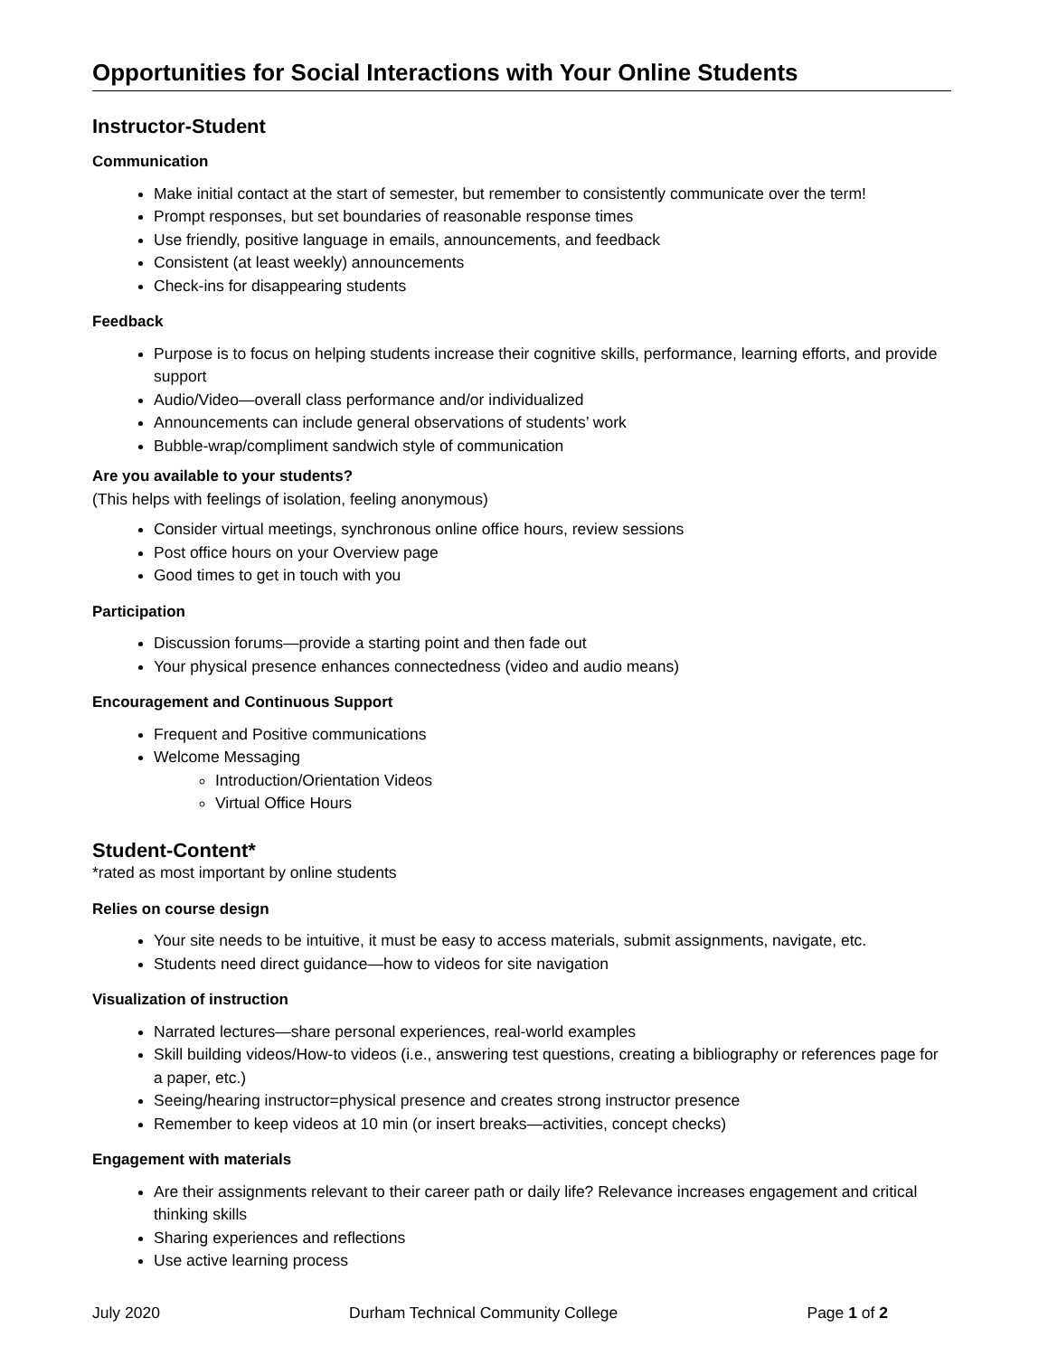Opportunities for Social Interactions with Your Online Students
Instructor-Student
Communication
Make initial contact at the start of semester, but remember to consistently communicate over the term!
Prompt responses, but set boundaries of reasonable response times
Use friendly, positive language in emails, announcements, and feedback
Consistent (at least weekly) announcements
Check-ins for disappearing students
Feedback
Purpose is to focus on helping students increase their cognitive skills, performance, learning efforts, and provide support
Audio/Video—overall class performance and/or individualized
Announcements can include general observations of students’ work
Bubble-wrap/compliment sandwich style of communication
Are you available to your students?
(This helps with feelings of isolation, feeling anonymous)
Consider virtual meetings, synchronous online office hours, review sessions
Post office hours on your Overview page
Good times to get in touch with you
Participation
Discussion forums—provide a starting point and then fade out
Your physical presence enhances connectedness (video and audio means)
Encouragement and Continuous Support
Frequent and Positive communications
Welcome Messaging
Introduction/Orientation Videos
Virtual Office Hours
Student-Content*
*rated as most important by online students
Relies on course design
Your site needs to be intuitive, it must be easy to access materials, submit assignments, navigate, etc.
Students need direct guidance—how to videos for site navigation
Visualization of instruction
Narrated lectures—share personal experiences, real-world examples
Skill building videos/How-to videos (i.e., answering test questions, creating a bibliography or references page for a paper, etc.)
Seeing/hearing instructor=physical presence and creates strong instructor presence
Remember to keep videos at 10 min (or insert breaks—activities, concept checks)
Engagement with materials
Are their assignments relevant to their career path or daily life? Relevance increases engagement and critical thinking skills
Sharing experiences and reflections
Use active learning process
July 2020 Durham Technical Community College Page 1 of 2